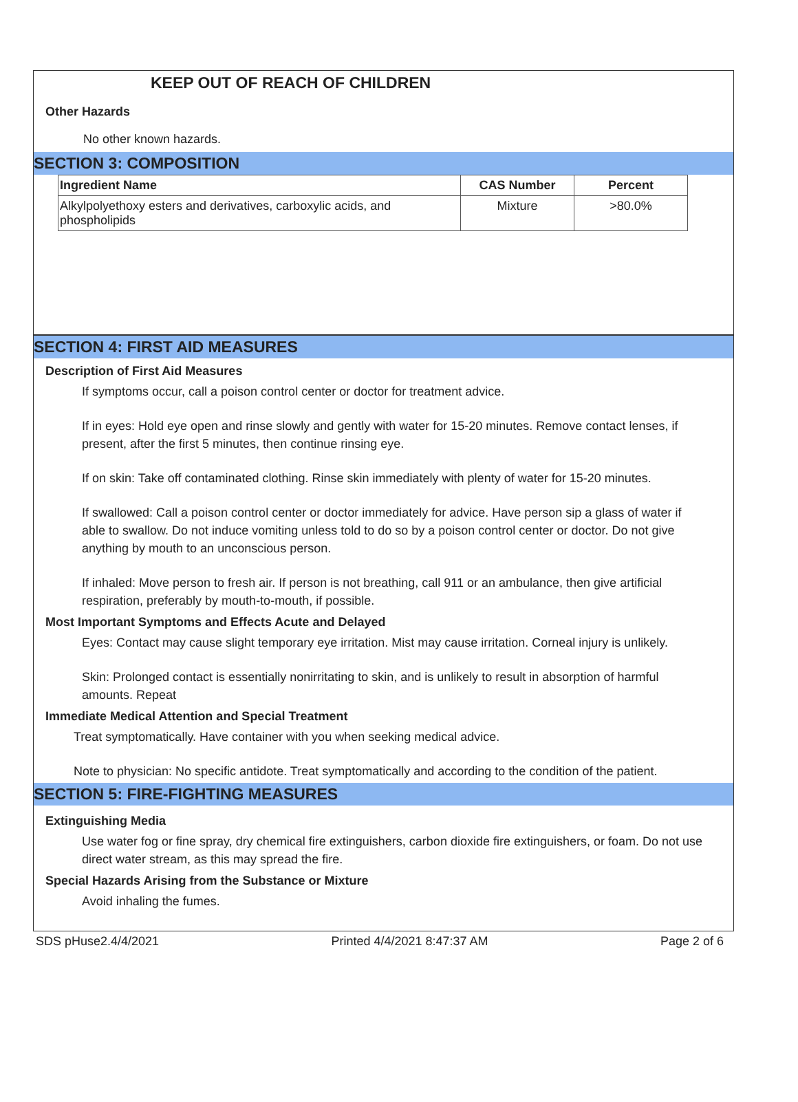KEEP OUT OF REACH OF CHILDREN
Other Hazards
No other known hazards.
SECTION 3: COMPOSITION
| Ingredient Name | CAS Number | Percent |
| --- | --- | --- |
| Alkylpolyethoxy esters and derivatives, carboxylic acids, and phospholipids | Mixture | >80.0% |
SECTION 4: FIRST AID MEASURES
Description of First Aid Measures
If symptoms occur, call a poison control center or doctor for treatment advice.
If in eyes: Hold eye open and rinse slowly and gently with water for 15-20 minutes. Remove contact lenses, if present, after the first 5 minutes, then continue rinsing eye.
If on skin: Take off contaminated clothing. Rinse skin immediately with plenty of water for 15-20 minutes.
If swallowed: Call a poison control center or doctor immediately for advice. Have person sip a glass of water if able to swallow. Do not induce vomiting unless told to do so by a poison control center or doctor. Do not give anything by mouth to an unconscious person.
If inhaled: Move person to fresh air. If person is not breathing, call 911 or an ambulance, then give artificial respiration, preferably by mouth-to-mouth, if possible.
Most Important Symptoms and Effects Acute and Delayed
Eyes: Contact may cause slight temporary eye irritation. Mist may cause irritation. Corneal injury is unlikely.
Skin: Prolonged contact is essentially nonirritating to skin, and is unlikely to result in absorption of harmful amounts. Repeat
Immediate Medical Attention and Special Treatment
Treat symptomatically. Have container with you when seeking medical advice.
Note to physician: No specific antidote. Treat symptomatically and according to the condition of the patient.
SECTION 5: FIRE-FIGHTING MEASURES
Extinguishing Media
Use water fog or fine spray, dry chemical fire extinguishers, carbon dioxide fire extinguishers, or foam. Do not use direct water stream, as this may spread the fire.
Special Hazards Arising from the Substance or Mixture
Avoid inhaling the fumes.
SDS pHuse2.4/4/2021 Printed 4/4/2021 8:47:37 AM Page 2 of 6